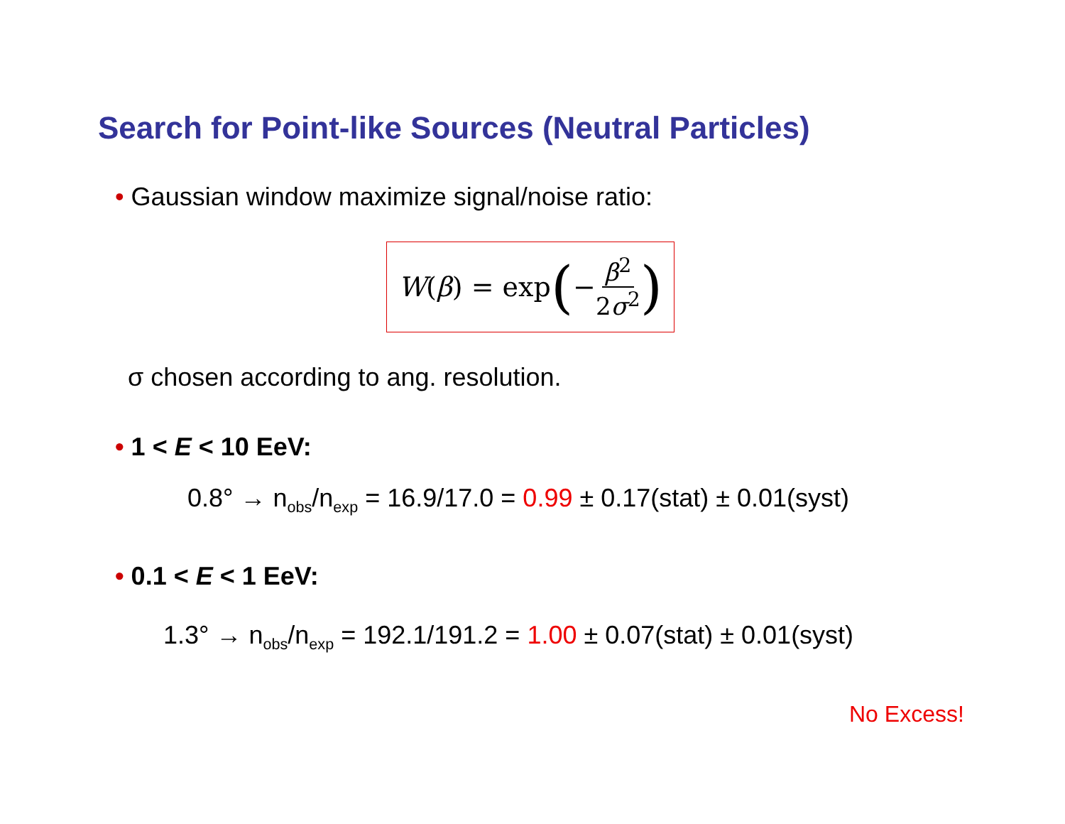Search for Point-like Sources (Neutral Particles)
• Gaussian window maximize signal/noise ratio:
W (β) = exp (− β<sup>2</sup> 2σ<sup>2</sup>)
σ chosen according to ang. resolution.
• 1 < E < 10 EeV:
0.8° → n<sub>obs</sub>/n<sub>exp</sub> = 16.9/17.0 = 0.99 ± 0.17(stat) ± 0.01(syst)
• 0.1 < E < 1 EeV:
1.3° → n<sub>obs</sub>/n<sub>exp</sub> = 192.1/191.2 = 1.00 ± 0.07(stat) ± 0.01(syst)
No Excess!